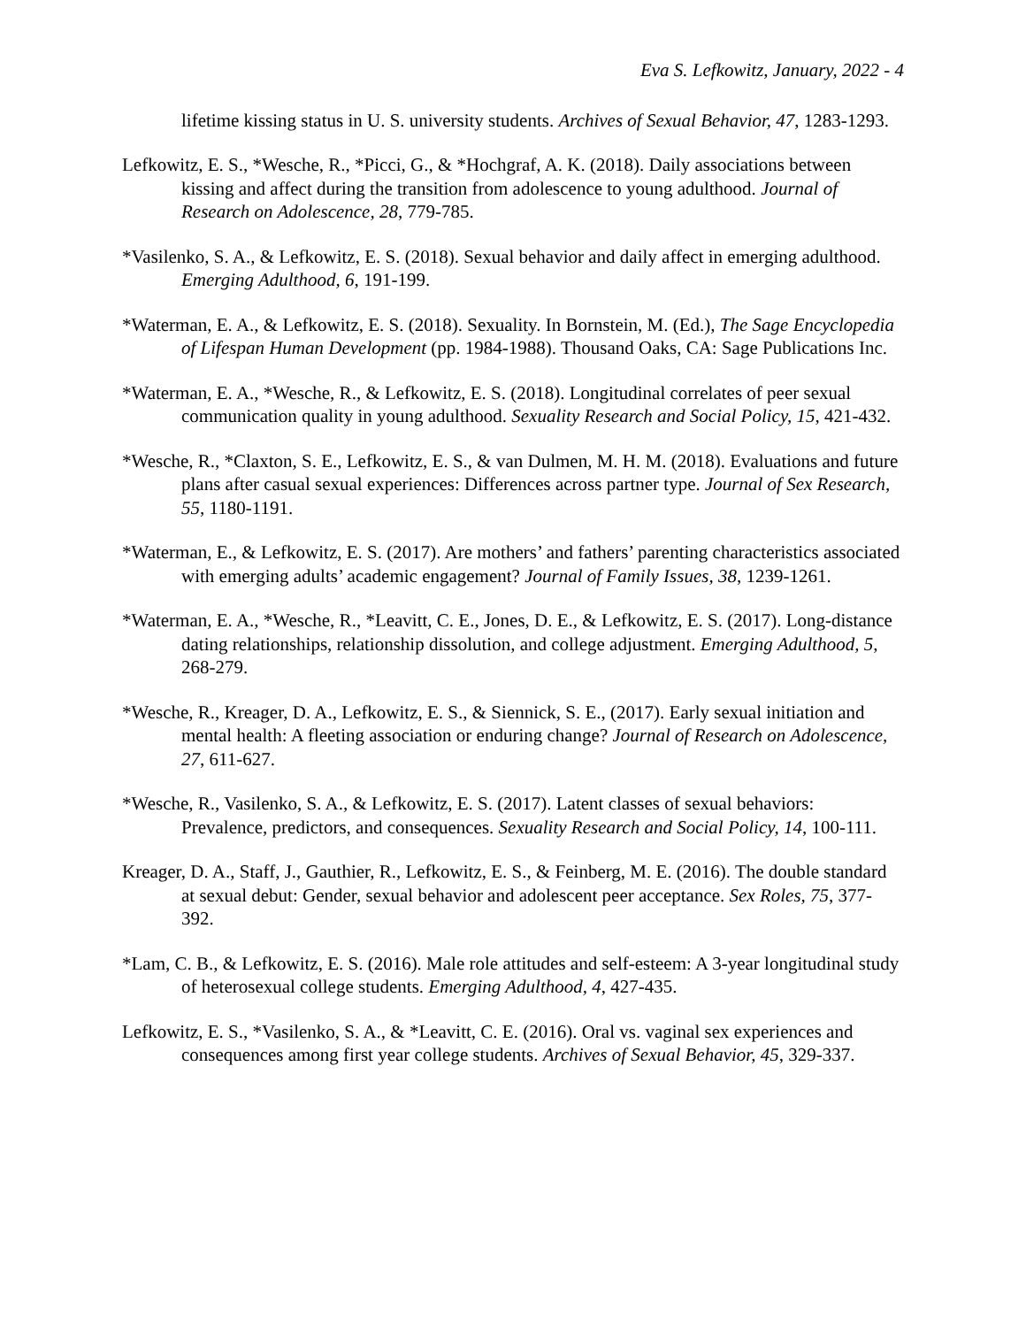Eva S. Lefkowitz, January, 2022 - 4
lifetime kissing status in U. S. university students. Archives of Sexual Behavior, 47, 1283-1293.
Lefkowitz, E. S., *Wesche, R., *Picci, G., & *Hochgraf, A. K. (2018). Daily associations between kissing and affect during the transition from adolescence to young adulthood. Journal of Research on Adolescence, 28, 779-785.
*Vasilenko, S. A., & Lefkowitz, E. S. (2018). Sexual behavior and daily affect in emerging adulthood. Emerging Adulthood, 6, 191-199.
*Waterman, E. A., & Lefkowitz, E. S. (2018). Sexuality. In Bornstein, M. (Ed.), The Sage Encyclopedia of Lifespan Human Development (pp. 1984-1988). Thousand Oaks, CA: Sage Publications Inc.
*Waterman, E. A., *Wesche, R., & Lefkowitz, E. S. (2018). Longitudinal correlates of peer sexual communication quality in young adulthood. Sexuality Research and Social Policy, 15, 421-432.
*Wesche, R., *Claxton, S. E., Lefkowitz, E. S., & van Dulmen, M. H. M. (2018). Evaluations and future plans after casual sexual experiences: Differences across partner type. Journal of Sex Research, 55, 1180-1191.
*Waterman, E., & Lefkowitz, E. S. (2017). Are mothers’ and fathers’ parenting characteristics associated with emerging adults’ academic engagement? Journal of Family Issues, 38, 1239-1261.
*Waterman, E. A., *Wesche, R., *Leavitt, C. E., Jones, D. E., & Lefkowitz, E. S. (2017). Long-distance dating relationships, relationship dissolution, and college adjustment. Emerging Adulthood, 5, 268-279.
*Wesche, R., Kreager, D. A., Lefkowitz, E. S., & Siennick, S. E., (2017). Early sexual initiation and mental health: A fleeting association or enduring change? Journal of Research on Adolescence, 27, 611-627.
*Wesche, R., Vasilenko, S. A., & Lefkowitz, E. S. (2017). Latent classes of sexual behaviors: Prevalence, predictors, and consequences. Sexuality Research and Social Policy, 14, 100-111.
Kreager, D. A., Staff, J., Gauthier, R., Lefkowitz, E. S., & Feinberg, M. E. (2016). The double standard at sexual debut: Gender, sexual behavior and adolescent peer acceptance. Sex Roles, 75, 377-392.
*Lam, C. B., & Lefkowitz, E. S. (2016). Male role attitudes and self-esteem: A 3-year longitudinal study of heterosexual college students. Emerging Adulthood, 4, 427-435.
Lefkowitz, E. S., *Vasilenko, S. A., & *Leavitt, C. E. (2016). Oral vs. vaginal sex experiences and consequences among first year college students. Archives of Sexual Behavior, 45, 329-337.